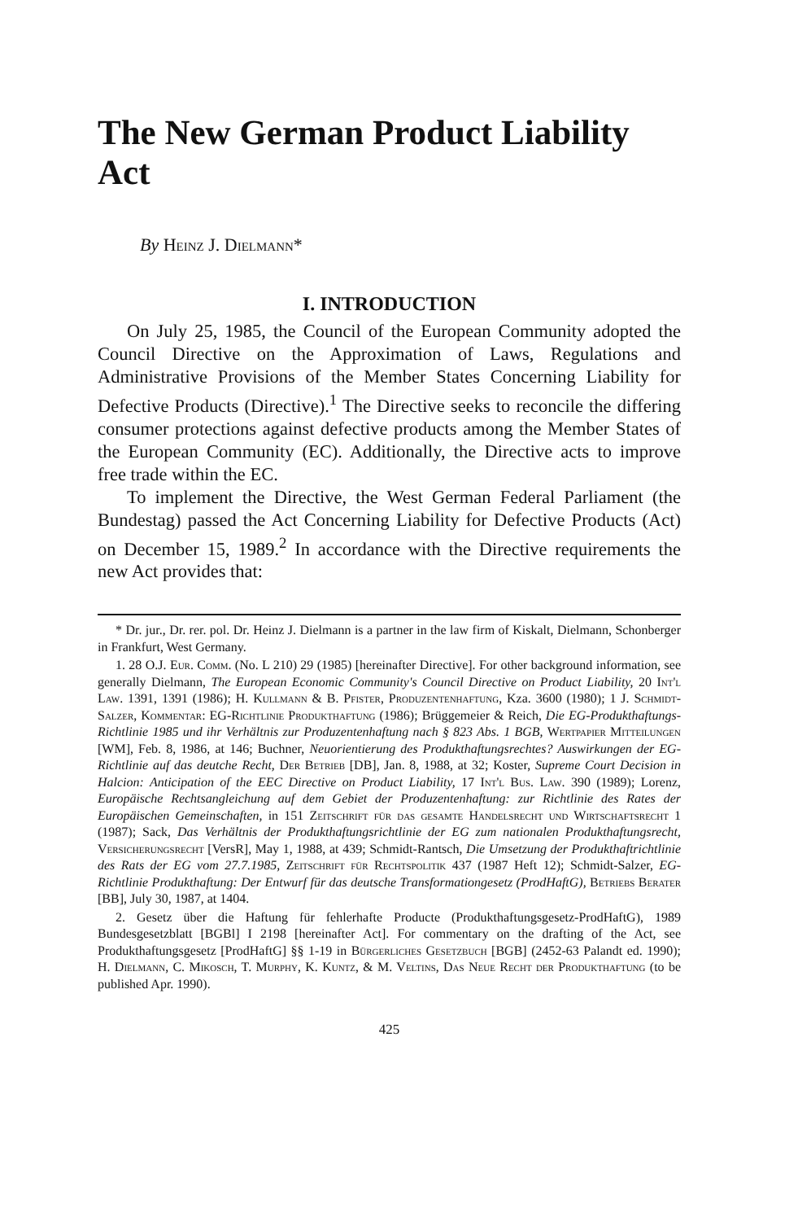The New German Product Liability Act
By Heinz J. Dielmann*
I. INTRODUCTION
On July 25, 1985, the Council of the European Community adopted the Council Directive on the Approximation of Laws, Regulations and Administrative Provisions of the Member States Concerning Liability for Defective Products (Directive).<sup>1</sup> The Directive seeks to reconcile the differing consumer protections against defective products among the Member States of the European Community (EC). Additionally, the Directive acts to improve free trade within the EC.
To implement the Directive, the West German Federal Parliament (the Bundestag) passed the Act Concerning Liability for Defective Products (Act) on December 15, 1989.<sup>2</sup> In accordance with the Directive requirements the new Act provides that:
* Dr. jur., Dr. rer. pol. Dr. Heinz J. Dielmann is a partner in the law firm of Kiskalt, Dielmann, Schonberger in Frankfurt, West Germany.
1. 28 O.J. Eur. Comm. (No. L 210) 29 (1985) [hereinafter Directive]. For other background information, see generally Dielmann, The European Economic Community's Council Directive on Product Liability, 20 Int'l Law. 1391, 1391 (1986); H. Kullmann & B. Pfister, Produzentenhaftung, Kza. 3600 (1980); 1 J. Schmidt-Salzer, Kommentar: EG-Richtlinie Produkthaftung (1986); Brüggemeier & Reich, Die EG-Produkthaftungs-Richtlinie 1985 und ihr Verhältnis zur Produzentenhaftung nach § 823 Abs. 1 BGB, Wertpapier Mitteilungen [WM], Feb. 8, 1986, at 146; Buchner, Neuorientierung des Produkthaftungsrechtes? Auswirkungen der EG-Richtlinie auf das deutche Recht, Der Betrieb [DB], Jan. 8, 1988, at 32; Koster, Supreme Court Decision in Halcion: Anticipation of the EEC Directive on Product Liability, 17 Int'l Bus. Law. 390 (1989); Lorenz, Europäische Rechtsangleichung auf dem Gebiet der Produzentenhaftung: zur Richtlinie des Rates der Europäischen Gemeinschaften, in 151 Zeitschrift für das gesamte Handelsrecht und Wirtschaftsrecht 1 (1987); Sack, Das Verhältnis der Produkthaftungsrichtlinie der EG zum nationalen Produkthaftungsrecht, Versicherungsrecht [VersR], May 1, 1988, at 439; Schmidt-Rantsch, Die Umsetzung der Produkthaftrichtlinie des Rats der EG vom 27.7.1985, Zeitschrift für Rechtspolitik 437 (1987 Heft 12); Schmidt-Salzer, EG-Richtlinie Produkthaftung: Der Entwurf für das deutsche Transformationgesetz (ProdHaftG), Betriebs Berater [BB], July 30, 1987, at 1404.
2. Gesetz über die Haftung für fehlerhafte Producte (Produkthaftungsgesetz-ProdHaftG), 1989 Bundesgesetzblatt [BGBl] I 2198 [hereinafter Act]. For commentary on the drafting of the Act, see Produkthaftungsgesetz [ProdHaftG] §§ 1-19 in Bürgerliches Gesetzbuch [BGB] (2452-63 Palandt ed. 1990); H. Dielmann, C. Mikosch, T. Murphy, K. Kuntz, & M. Veltins, Das Neue Recht der Produkthaftung (to be published Apr. 1990).
425